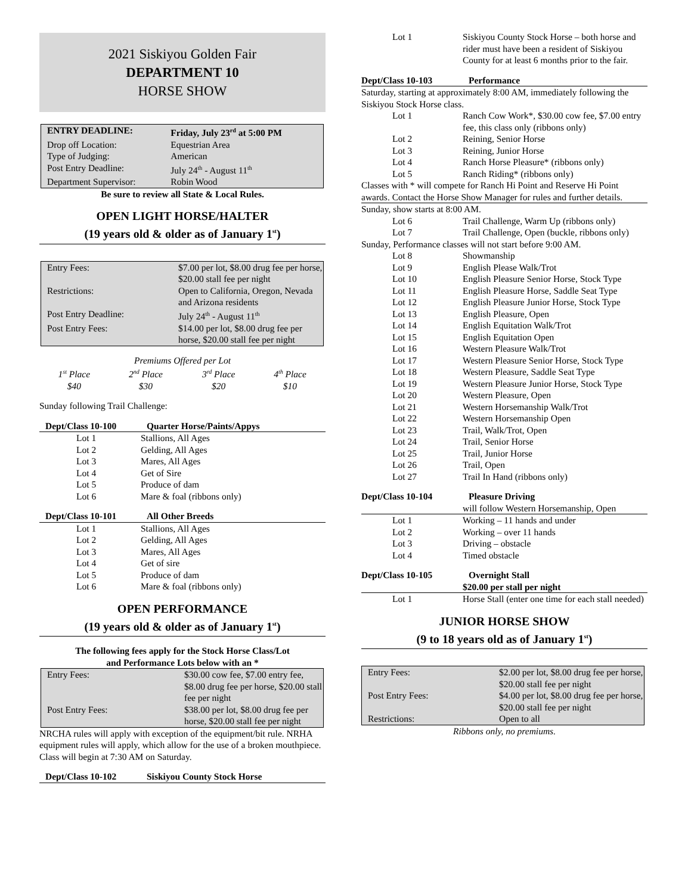2021 Siskiyou Golden Fair
DEPARTMENT 10
HORSE SHOW
| ENTRY DEADLINE: | Friday, July 23<sup>rd</sup> at 5:00 PM |
| --- | --- |
| Drop off Location: | Equestrian Area |
| Type of Judging: | American |
| Post Entry Deadline: | July 24<sup>th</sup> - August 11<sup>th</sup> |
| Department Supervisor: | Robin Wood |
Be sure to review all State & Local Rules.
OPEN LIGHT HORSE/HALTER
(19 years old & older as of January 1<sup>st</sup>)
| Entry Fees: | $7.00 per lot, $8.00 drug fee per horse, $20.00 stall fee per night |
| Restrictions: | Open to California, Oregon, Nevada and Arizona residents |
| Post Entry Deadline: | July 24<sup>th</sup> - August 11<sup>th</sup> |
| Post Entry Fees: | $14.00 per lot, $8.00 drug fee per horse, $20.00 stall fee per night |
| Premiums Offered per Lot | | | |
| 1<sup>st</sup> Place | 2<sup>nd</sup> Place | 3<sup>rd</sup> Place | 4<sup>th</sup> Place |
| $40 | $30 | $20 | $10 |
Sunday following Trail Challenge:
| Dept/Class 10-100 | Quarter Horse/Paints/Appys |
| --- | --- |
| Lot 1 | Stallions, All Ages |
| Lot 2 | Gelding, All Ages |
| Lot 3 | Mares, All Ages |
| Lot 4 | Get of Sire |
| Lot 5 | Produce of dam |
| Lot 6 | Mare & foal (ribbons only) |
| Dept/Class 10-101 | All Other Breeds |
| --- | --- |
| Lot 1 | Stallions, All Ages |
| Lot 2 | Gelding, All Ages |
| Lot 3 | Mares, All Ages |
| Lot 4 | Get of sire |
| Lot 5 | Produce of dam |
| Lot 6 | Mare & foal (ribbons only) |
OPEN PERFORMANCE
(19 years old & older as of January 1<sup>st</sup>)
The following fees apply for the Stock Horse Class/Lot
and Performance Lots below with an *
| Entry Fees: | $30.00 cow fee, $7.00 entry fee, $8.00 drug fee per horse, $20.00 stall fee per night |
| Post Entry Fees: | $38.00 per lot, $8.00 drug fee per horse, $20.00 stall fee per night |
NRCHA rules will apply with exception of the equipment/bit rule. NRHA equipment rules will apply, which allow for the use of a broken mouthpiece. Class will begin at 7:30 AM on Saturday.
| Dept/Class 10-102 | Siskiyou County Stock Horse |
| --- | --- |
| Lot 1 | Siskiyou County Stock Horse – both horse and rider must have been a resident of Siskiyou County for at least 6 months prior to the fair. |
| Dept/Class 10-103 | Performance |
| --- | --- |
| Saturday, starting at approximately 8:00 AM, immediately following the Siskiyou Stock Horse class. | |
| Lot 1 | Ranch Cow Work*, $30.00 cow fee, $7.00 entry fee, this class only (ribbons only) |
| Lot 2 | Reining, Senior Horse |
| Lot 3 | Reining, Junior Horse |
| Lot 4 | Ranch Horse Pleasure* (ribbons only) |
| Lot 5 | Ranch Riding* (ribbons only) |
| Classes with * will compete for Ranch Hi Point and Reserve Hi Point awards. Contact the Horse Show Manager for rules and further details. | |
| Sunday, show starts at 8:00 AM. | |
| Lot 6 | Trail Challenge, Warm Up (ribbons only) |
| Lot 7 | Trail Challenge, Open (buckle, ribbons only) |
| Sunday, Performance classes will not start before 9:00 AM. | |
| Lot 8 | Showmanship |
| Lot 9 | English Please Walk/Trot |
| Lot 10 | English Pleasure Senior Horse, Stock Type |
| Lot 11 | English Pleasure Horse, Saddle Seat Type |
| Lot 12 | English Pleasure Junior Horse, Stock Type |
| Lot 13 | English Pleasure, Open |
| Lot 14 | English Equitation Walk/Trot |
| Lot 15 | English Equitation Open |
| Lot 16 | Western Pleasure Walk/Trot |
| Lot 17 | Western Pleasure Senior Horse, Stock Type |
| Lot 18 | Western Pleasure, Saddle Seat Type |
| Lot 19 | Western Pleasure Junior Horse, Stock Type |
| Lot 20 | Western Pleasure, Open |
| Lot 21 | Western Horsemanship Walk/Trot |
| Lot 22 | Western Horsemanship Open |
| Lot 23 | Trail, Walk/Trot, Open |
| Lot 24 | Trail, Senior Horse |
| Lot 25 | Trail, Junior Horse |
| Lot 26 | Trail, Open |
| Lot 27 | Trail In Hand (ribbons only) |
| Dept/Class 10-104 | Pleasure Driving |
| --- | --- |
| | will follow Western Horsemanship, Open |
| Lot 1 | Working – 11 hands and under |
| Lot 2 | Working – over 11 hands |
| Lot 3 | Driving – obstacle |
| Lot 4 | Timed obstacle |
| Dept/Class 10-105 | Overnight Stall |
| --- | --- |
| | $20.00 per stall per night |
| Lot 1 | Horse Stall (enter one time for each stall needed) |
JUNIOR HORSE SHOW
(9 to 18 years old as of January 1<sup>st</sup>)
| Entry Fees: | $2.00 per lot, $8.00 drug fee per horse, $20.00 stall fee per night |
| Post Entry Fees: | $4.00 per lot, $8.00 drug fee per horse, $20.00 stall fee per night |
| Restrictions: | Open to all |
Ribbons only, no premiums.